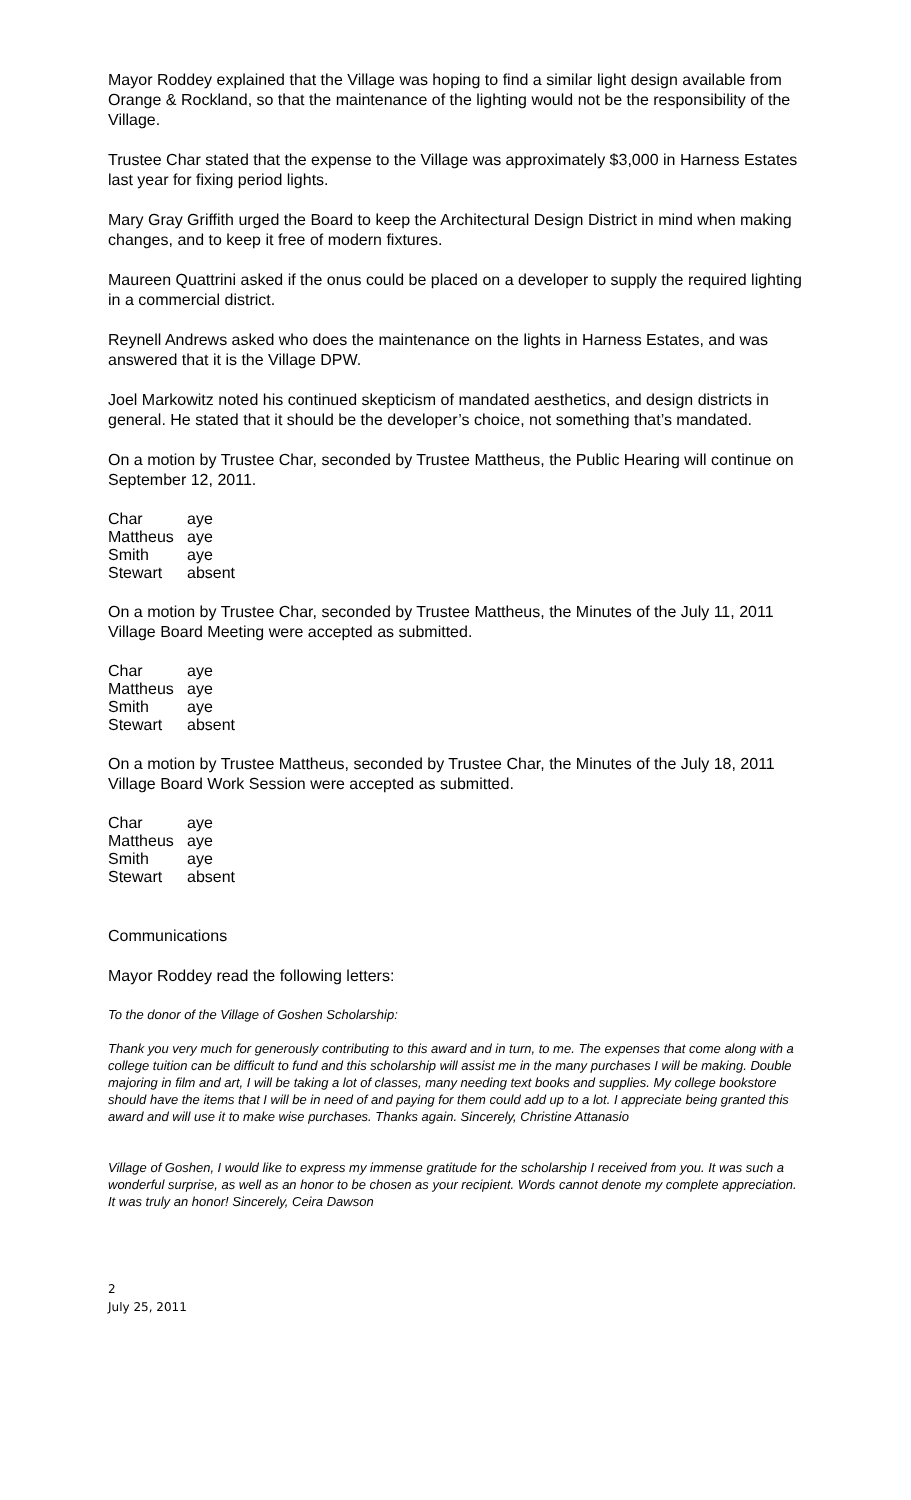Mayor Roddey explained that the Village was hoping to find a similar light design available from Orange & Rockland, so that the maintenance of the lighting would not be the responsibility of the Village.
Trustee Char stated that the expense to the Village was approximately $3,000 in Harness Estates last year for fixing period lights.
Mary Gray Griffith urged the Board to keep the Architectural Design District in mind when making changes, and to keep it free of modern fixtures.
Maureen Quattrini asked if the onus could be placed on a developer to supply the required lighting in a commercial district.
Reynell Andrews asked who does the maintenance on the lights in Harness Estates, and was answered that it is the Village DPW.
Joel Markowitz noted his continued skepticism of mandated aesthetics, and design districts in general. He stated that it should be the developer’s choice, not something that’s mandated.
On a motion by Trustee Char, seconded by Trustee Mattheus, the Public Hearing will continue on September 12, 2011.
| Char | aye |
| Mattheus | aye |
| Smith | aye |
| Stewart | absent |
On a motion by Trustee Char, seconded by Trustee Mattheus, the Minutes of the July 11, 2011 Village Board Meeting were accepted as submitted.
| Char | aye |
| Mattheus | aye |
| Smith | aye |
| Stewart | absent |
On a motion by Trustee Mattheus, seconded by Trustee Char, the Minutes of the July 18, 2011 Village Board Work Session were accepted as submitted.
| Char | aye |
| Mattheus | aye |
| Smith | aye |
| Stewart | absent |
Communications
Mayor Roddey read the following letters:
To the donor of the Village of Goshen Scholarship:
Thank you very much for generously contributing to this award and in turn, to me. The expenses that come along with a college tuition can be difficult to fund and this scholarship will assist me in the many purchases I will be making. Double majoring in film and art, I will be taking a lot of classes, many needing text books and supplies. My college bookstore should have the items that I will be in need of and paying for them could add up to a lot. I appreciate being granted this award and will use it to make wise purchases. Thanks again. Sincerely, Christine Attanasio
Village of Goshen, I would like to express my immense gratitude for the scholarship I received from you. It was such a wonderful surprise, as well as an honor to be chosen as your recipient. Words cannot denote my complete appreciation. It was truly an honor! Sincerely, Ceira Dawson
2
July 25, 2011